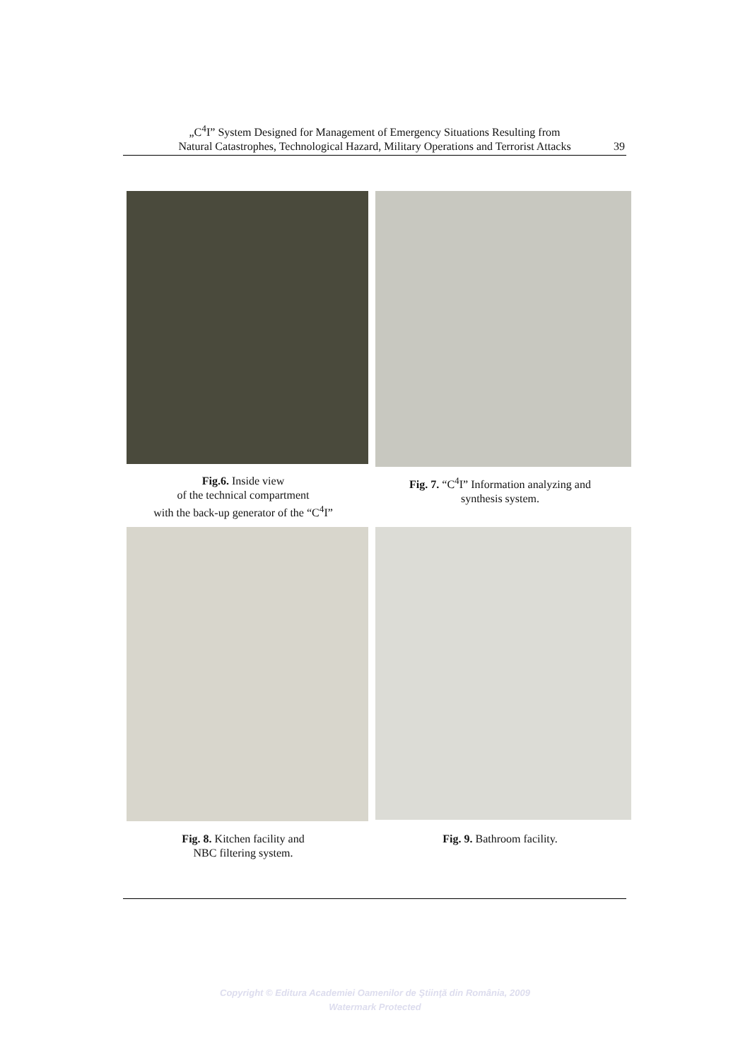„C<sup>4</sup>I” System Designed for Management of Emergency Situations Resulting from
Natural Catastrophes, Technological Hazard, Military Operations and Terrorist Attacks
39
Fig.6. Inside view
of the technical compartment
with the back-up generator of the “C<sup>4</sup>I”
Fig. 7. “C<sup>4</sup>I” Information analyzing and
synthesis system.
Fig. 8. Kitchen facility and
NBC filtering system.
Fig. 9. Bathroom facility.
Copyright © Editura Academiei Oamenilor de Ştiinţă din România, 2009
Watermark Protected